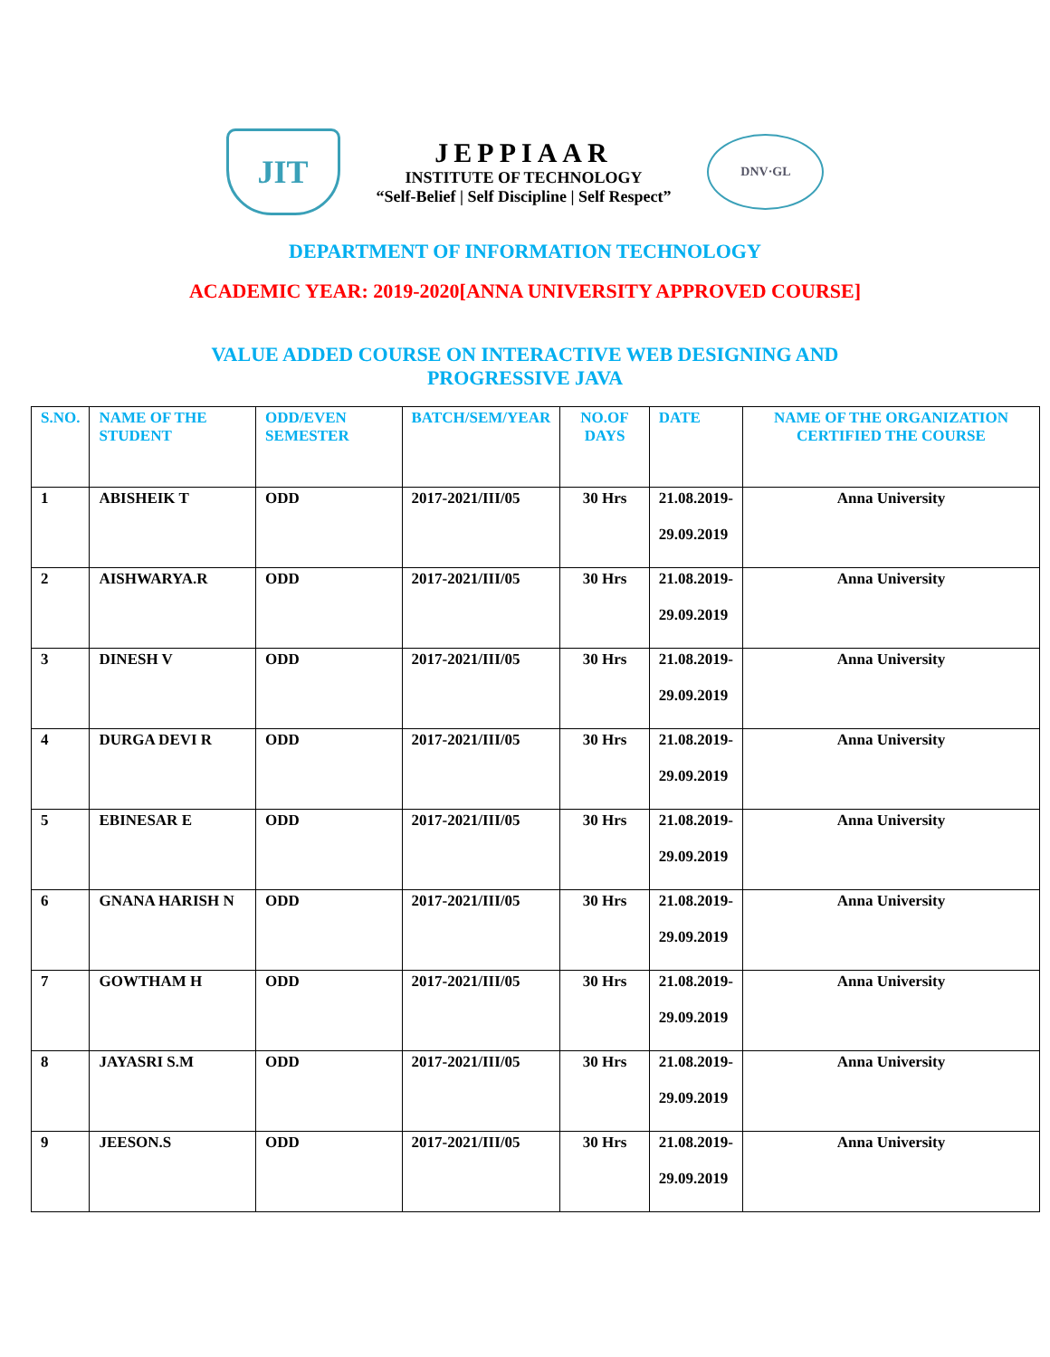JIT
JEPPIAAR
INSTITUTE OF TECHNOLOGY
“Self-Belief | Self Discipline | Self Respect”
DNV·GL
DEPARTMENT OF INFORMATION TECHNOLOGY
ACADEMIC YEAR: 2019-2020[ANNA UNIVERSITY APPROVED COURSE]
VALUE ADDED COURSE ON INTERACTIVE WEB DESIGNING AND
PROGRESSIVE JAVA
| S.NO. | NAME OF THE STUDENT | ODD/EVEN SEMESTER | BATCH/SEM/YEAR | NO.OF DAYS | DATE | NAME OF THE ORGANIZATION CERTIFIED THE COURSE |
| --- | --- | --- | --- | --- | --- | --- |
| 1 | ABISHEIK T | ODD | 2017-2021/III/05 | 30 Hrs | 21.08.2019- 29.09.2019 | Anna University |
| 2 | AISHWARYA.R | ODD | 2017-2021/III/05 | 30 Hrs | 21.08.2019- 29.09.2019 | Anna University |
| 3 | DINESH V | ODD | 2017-2021/III/05 | 30 Hrs | 21.08.2019- 29.09.2019 | Anna University |
| 4 | DURGA DEVI R | ODD | 2017-2021/III/05 | 30 Hrs | 21.08.2019- 29.09.2019 | Anna University |
| 5 | EBINESAR E | ODD | 2017-2021/III/05 | 30 Hrs | 21.08.2019- 29.09.2019 | Anna University |
| 6 | GNANA HARISH N | ODD | 2017-2021/III/05 | 30 Hrs | 21.08.2019- 29.09.2019 | Anna University |
| 7 | GOWTHAM H | ODD | 2017-2021/III/05 | 30 Hrs | 21.08.2019- 29.09.2019 | Anna University |
| 8 | JAYASRI S.M | ODD | 2017-2021/III/05 | 30 Hrs | 21.08.2019- 29.09.2019 | Anna University |
| 9 | JEESON.S | ODD | 2017-2021/III/05 | 30 Hrs | 21.08.2019- 29.09.2019 | Anna University |